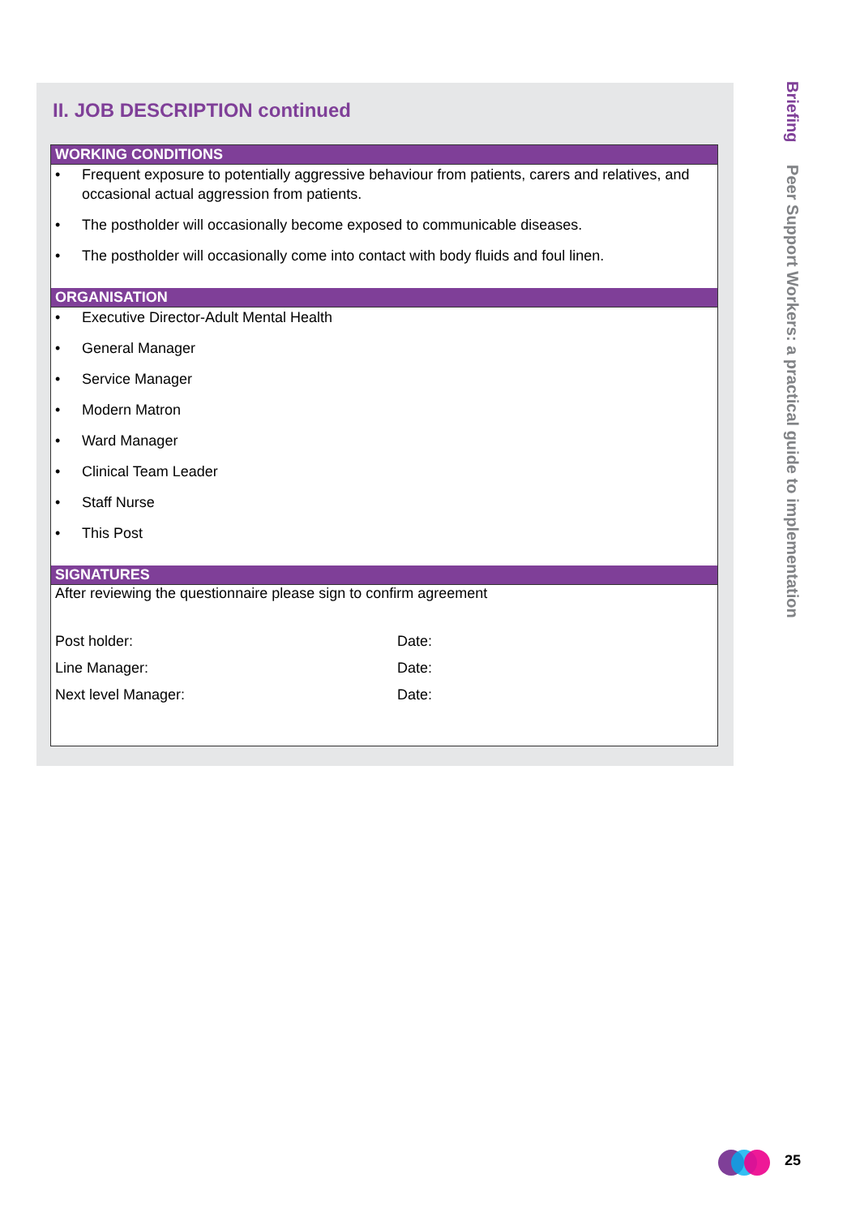II. JOB DESCRIPTION continued
WORKING CONDITIONS
• Frequent exposure to potentially aggressive behaviour from patients, carers and relatives, and occasional actual aggression from patients.
• The postholder will occasionally become exposed to communicable diseases.
• The postholder will occasionally come into contact with body fluids and foul linen.
ORGANISATION
• Executive Director-Adult Mental Health
• General Manager
• Service Manager
• Modern Matron
• Ward Manager
• Clinical Team Leader
• Staff Nurse
• This Post
SIGNATURES
After reviewing the questionnaire please sign to confirm agreement
| Post holder: | Date: |
| Line Manager: | Date: |
| Next level Manager: | Date: |
Briefing Peer Support Workers: a practical guide to implementation
25